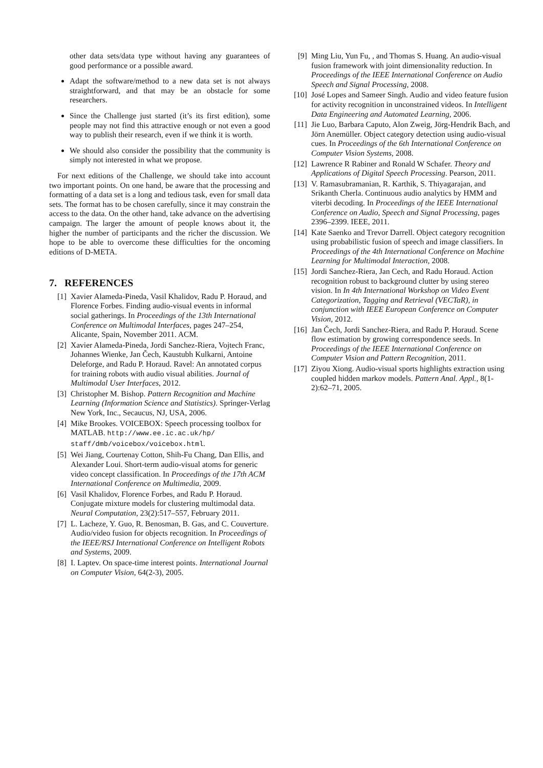other data sets/data type without having any guarantees of good performance or a possible award.
Adapt the software/method to a new data set is not always straightforward, and that may be an obstacle for some researchers.
Since the Challenge just started (it’s its first edition), some people may not find this attractive enough or not even a good way to publish their research, even if we think it is worth.
We should also consider the possibility that the community is simply not interested in what we propose.
For next editions of the Challenge, we should take into account two important points. On one hand, be aware that the processing and formatting of a data set is a long and tedious task, even for small data sets. The format has to be chosen carefully, since it may constrain the access to the data. On the other hand, take advance on the advertising campaign. The larger the amount of people knows about it, the higher the number of participants and the richer the discussion. We hope to be able to overcome these difficulties for the oncoming editions of D-META.
7. REFERENCES
[1] Xavier Alameda-Pineda, Vasil Khalidov, Radu P. Horaud, and Florence Forbes. Finding audio-visual events in informal social gatherings. In Proceedings of the 13th International Conference on Multimodal Interfaces, pages 247–254, Alicante, Spain, November 2011. ACM.
[2] Xavier Alameda-Pineda, Jordi Sanchez-Riera, Vojtech Franc, Johannes Wienke, Jan Čech, Kaustubh Kulkarni, Antoine Deleforge, and Radu P. Horaud. Ravel: An annotated corpus for training robots with audio visual abilities. Journal of Multimodal User Interfaces, 2012.
[3] Christopher M. Bishop. Pattern Recognition and Machine Learning (Information Science and Statistics). Springer-Verlag New York, Inc., Secaucus, NJ, USA, 2006.
[4] Mike Brookes. VOICEBOX: Speech processing toolbox for MATLAB. http://www.ee.ic.ac.uk/hp/ staff/dmb/voicebox/voicebox.html.
[5] Wei Jiang, Courtenay Cotton, Shih-Fu Chang, Dan Ellis, and Alexander Loui. Short-term audio-visual atoms for generic video concept classification. In Proceedings of the 17th ACM International Conference on Multimedia, 2009.
[6] Vasil Khalidov, Florence Forbes, and Radu P. Horaud. Conjugate mixture models for clustering multimodal data. Neural Computation, 23(2):517–557, February 2011.
[7] L. Lacheze, Y. Guo, R. Benosman, B. Gas, and C. Couverture. Audio/video fusion for objects recognition. In Proceedings of the IEEE/RSJ International Conference on Intelligent Robots and Systems, 2009.
[8] I. Laptev. On space-time interest points. International Journal on Computer Vision, 64(2-3), 2005.
[9] Ming Liu, Yun Fu, , and Thomas S. Huang. An audio-visual fusion framework with joint dimensionality reduction. In Proceedings of the IEEE International Conference on Audio Speech and Signal Processing, 2008.
[10] José Lopes and Sameer Singh. Audio and video feature fusion for activity recognition in unconstrained videos. In Intelligent Data Engineering and Automated Learning, 2006.
[11] Jie Luo, Barbara Caputo, Alon Zweig, Jörg-Hendrik Bach, and Jörn Anemüller. Object category detection using audio-visual cues. In Proceedings of the 6th International Conference on Computer Vision Systems, 2008.
[12] Lawrence R Rabiner and Ronald W Schafer. Theory and Applications of Digital Speech Processing. Pearson, 2011.
[13] V. Ramasubramanian, R. Karthik, S. Thiyagarajan, and Srikanth Cherla. Continuous audio analytics by HMM and viterbi decoding. In Proceedings of the IEEE International Conference on Audio, Speech and Signal Processing, pages 2396–2399. IEEE, 2011.
[14] Kate Saenko and Trevor Darrell. Object category recognition using probabilistic fusion of speech and image classifiers. In Proceedings of the 4th International Conference on Machine Learning for Multimodal Interaction, 2008.
[15] Jordi Sanchez-Riera, Jan Cech, and Radu Horaud. Action recognition robust to background clutter by using stereo vision. In In 4th International Workshop on Video Event Categorization, Tagging and Retrieval (VECTaR), in conjunction with IEEE European Conference on Computer Vision, 2012.
[16] Jan Čech, Jordi Sanchez-Riera, and Radu P. Horaud. Scene flow estimation by growing correspondence seeds. In Proceedings of the IEEE International Conference on Computer Vision and Pattern Recognition, 2011.
[17] Ziyou Xiong. Audio-visual sports highlights extraction using coupled hidden markov models. Pattern Anal. Appl., 8(1-2):62–71, 2005.